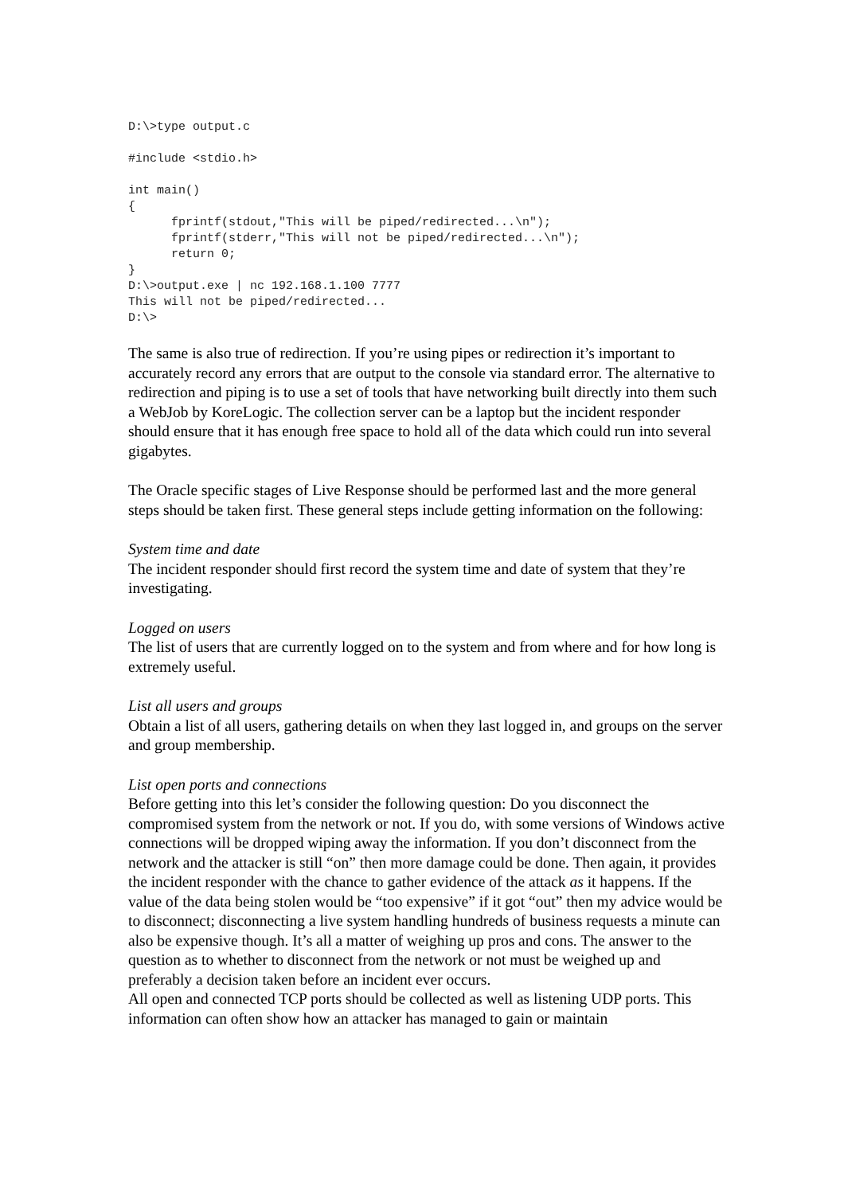D:\>type output.c

#include <stdio.h>

int main()
{
      fprintf(stdout,"This will be piped/redirected...\n");
      fprintf(stderr,"This will not be piped/redirected...\n");
      return 0;
}
D:\>output.exe | nc 192.168.1.100 7777
This will not be piped/redirected...
D:\>
The same is also true of redirection. If you’re using pipes or redirection it’s important to accurately record any errors that are output to the console via standard error. The alternative to redirection and piping is to use a set of tools that have networking built directly into them such a WebJob by KoreLogic. The collection server can be a laptop but the incident responder should ensure that it has enough free space to hold all of the data which could run into several gigabytes.
The Oracle specific stages of Live Response should be performed last and the more general steps should be taken first. These general steps include getting information on the following:
System time and date
The incident responder should first record the system time and date of system that they’re investigating.
Logged on users
The list of users that are currently logged on to the system and from where and for how long is extremely useful.
List all users and groups
Obtain a list of all users, gathering details on when they last logged in, and groups on the server and group membership.
List open ports and connections
Before getting into this let’s consider the following question: Do you disconnect the compromised system from the network or not. If you do, with some versions of Windows active connections will be dropped wiping away the information. If you don’t disconnect from the network and the attacker is still “on” then more damage could be done. Then again, it provides the incident responder with the chance to gather evidence of the attack as it happens. If the value of the data being stolen would be “too expensive” if it got “out” then my advice would be to disconnect; disconnecting a live system handling hundreds of business requests a minute can also be expensive though. It’s all a matter of weighing up pros and cons. The answer to the question as to whether to disconnect from the network or not must be weighed up and preferably a decision taken before an incident ever occurs.
All open and connected TCP ports should be collected as well as listening UDP ports. This information can often show how an attacker has managed to gain or maintain